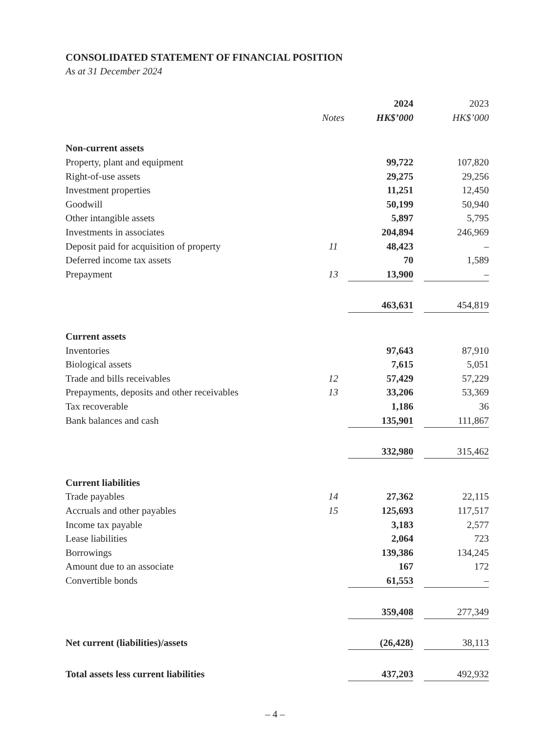CONSOLIDATED STATEMENT OF FINANCIAL POSITION
As at 31 December 2024
| | | 2024 | | 2023 |
| --- | --- | --- | --- | --- |
| | Notes | HK$’000 | | HK$’000 |
| Non-current assets | | | | |
| Property, plant and equipment | | 99,722 | | 107,820 |
| Right-of-use assets | | 29,275 | | 29,256 |
| Investment properties | | 11,251 | | 12,450 |
| Goodwill | | 50,199 | | 50,940 |
| Other intangible assets | | 5,897 | | 5,795 |
| Investments in associates | | 204,894 | | 246,969 |
| Deposit paid for acquisition of property | 11 | 48,423 | | – |
| Deferred income tax assets | | 70 | | 1,589 |
| Prepayment | 13 | 13,900 | | – |
| | | 463,631 | | 454,819 |
| Current assets | | | | |
| Inventories | | 97,643 | | 87,910 |
| Biological assets | | 7,615 | | 5,051 |
| Trade and bills receivables | 12 | 57,429 | | 57,229 |
| Prepayments, deposits and other receivables | 13 | 33,206 | | 53,369 |
| Tax recoverable | | 1,186 | | 36 |
| Bank balances and cash | | 135,901 | | 111,867 |
| | | 332,980 | | 315,462 |
| Current liabilities | | | | |
| Trade payables | 14 | 27,362 | | 22,115 |
| Accruals and other payables | 15 | 125,693 | | 117,517 |
| Income tax payable | | 3,183 | | 2,577 |
| Lease liabilities | | 2,064 | | 723 |
| Borrowings | | 139,386 | | 134,245 |
| Amount due to an associate | | 167 | | 172 |
| Convertible bonds | | 61,553 | | – |
| | | 359,408 | | 277,349 |
| Net current (liabilities)/assets | | (26,428) | | 38,113 |
| Total assets less current liabilities | | 437,203 | | 492,932 |
– 4 –